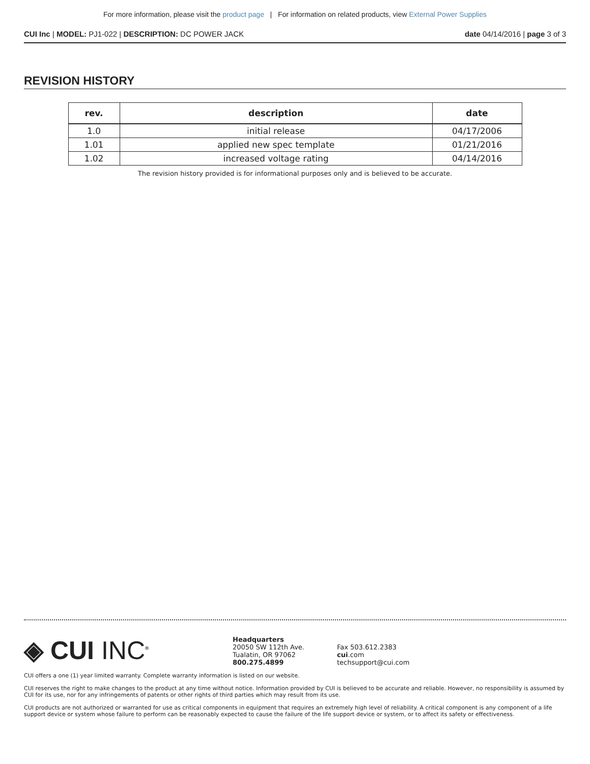For more information, please visit the product page | For information on related products, view External Power Supplies
CUI Inc | MODEL: PJ1-022 | DESCRIPTION: DC POWER JACK
date 04/14/2016 | page 3 of 3
REVISION HISTORY
| rev. | description | date |
| --- | --- | --- |
| 1.0 | initial release | 04/17/2006 |
| 1.01 | applied new spec template | 01/21/2016 |
| 1.02 | increased voltage rating | 04/14/2016 |
The revision history provided is for informational purposes only and is believed to be accurate.
◈ CUI INC<sup>®</sup>
Headquarters
20050 SW 112th Ave.
Tualatin, OR 97062
800.275.4899
Fax 503.612.2383
cui.com
techsupport@cui.com
CUI offers a one (1) year limited warranty. Complete warranty information is listed on our website.
CUI reserves the right to make changes to the product at any time without notice. Information provided by CUI is believed to be accurate and reliable. However, no responsibility is assumed by CUI for its use, nor for any infringements of patents or other rights of third parties which may result from its use.
CUI products are not authorized or warranted for use as critical components in equipment that requires an extremely high level of reliability. A critical component is any component of a life support device or system whose failure to perform can be reasonably expected to cause the failure of the life support device or system, or to affect its safety or effectiveness.